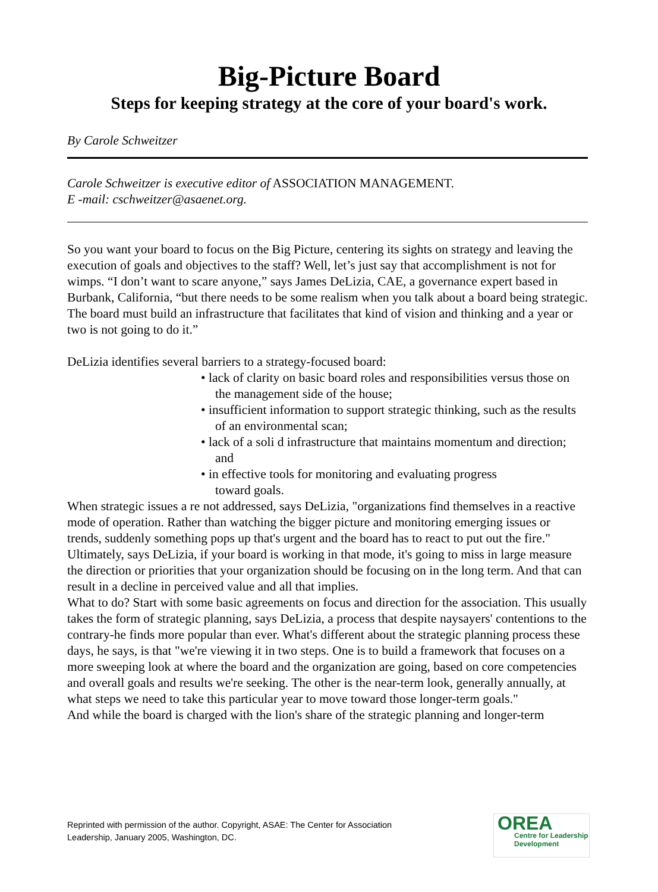Big-Picture Board
Steps for keeping strategy at the core of your board's work.
By Carole Schweitzer
Carole Schweitzer is executive editor of ASSOCIATION MANAGEMENT.
E -mail: cschweitzer@asaenet.org.
So you want your board to focus on the Big Picture, centering its sights on strategy and leaving the execution of goals and objectives to the staff? Well, let’s just say that accomplishment is not for wimps. “I don’t want to scare anyone,” says James DeLizia, CAE, a governance expert based in Burbank, California, “but there needs to be some realism when you talk about a board being strategic. The board must build an infrastructure that facilitates that kind of vision and thinking and a year or two is not going to do it.”
DeLizia identifies several barriers to a strategy-focused board:
• lack of clarity on basic board roles and responsibilities versus those on the management side of the house;
• insufficient information to support strategic thinking, such as the results of an environmental scan;
• lack of a soli d infrastructure that maintains momentum and direction; and
• in effective tools for monitoring and evaluating progress
toward goals.
When strategic issues a re not addressed, says DeLizia, "organizations find themselves in a reactive mode of operation. Rather than watching the bigger picture and monitoring emerging issues or trends, suddenly something pops up that's urgent and the board has to react to put out the fire." Ultimately, says DeLizia, if your board is working in that mode, it's going to miss in large measure the direction or priorities that your organization should be focusing on in the long term. And that can result in a decline in perceived value and all that implies.
What to do? Start with some basic agreements on focus and direction for the association. This usually takes the form of strategic planning, says DeLizia, a process that despite naysayers' contentions to the contrary-he finds more popular than ever. What's different about the strategic planning process these days, he says, is that "we're viewing it in two steps. One is to build a framework that focuses on a more sweeping look at where the board and the organization are going, based on core competencies and overall goals and results we're seeking. The other is the near-term look, generally annually, at what steps we need to take this particular year to move toward those longer-term goals."
And while the board is charged with the lion's share of the strategic planning and longer-term
Reprinted with permission of the author. Copyright, ASAE: The Center for Association
Leadership, January 2005, Washington, DC.
OREA
Centre for Leadership
Development